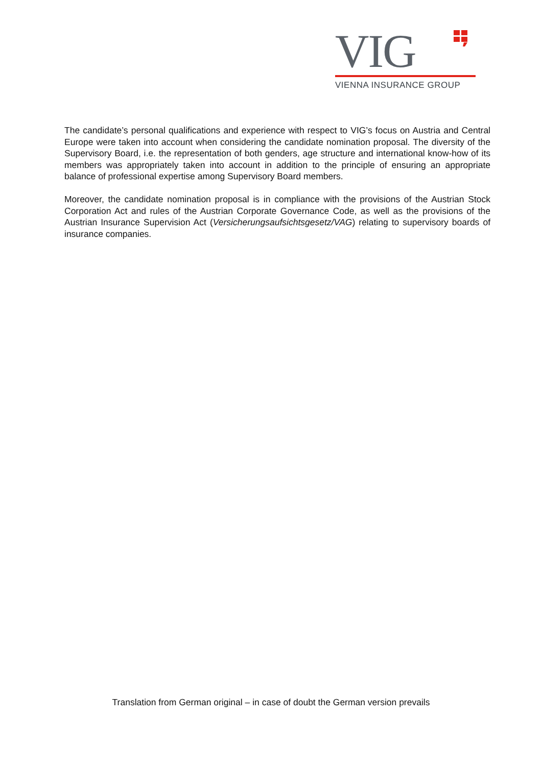VIG
VIENNA INSURANCE GROUP
The candidate’s personal qualifications and experience with respect to VIG’s focus on Austria and Central Europe were taken into account when considering the candidate nomination proposal. The diversity of the Supervisory Board, i.e. the representation of both genders, age structure and international know-how of its members was appropriately taken into account in addition to the principle of ensuring an appropriate balance of professional expertise among Supervisory Board members.
Moreover, the candidate nomination proposal is in compliance with the provisions of the Austrian Stock Corporation Act and rules of the Austrian Corporate Governance Code, as well as the provisions of the Austrian Insurance Supervision Act (Versicherungsaufsichtsgesetz/VAG) relating to supervisory boards of insurance companies.
Translation from German original – in case of doubt the German version prevails